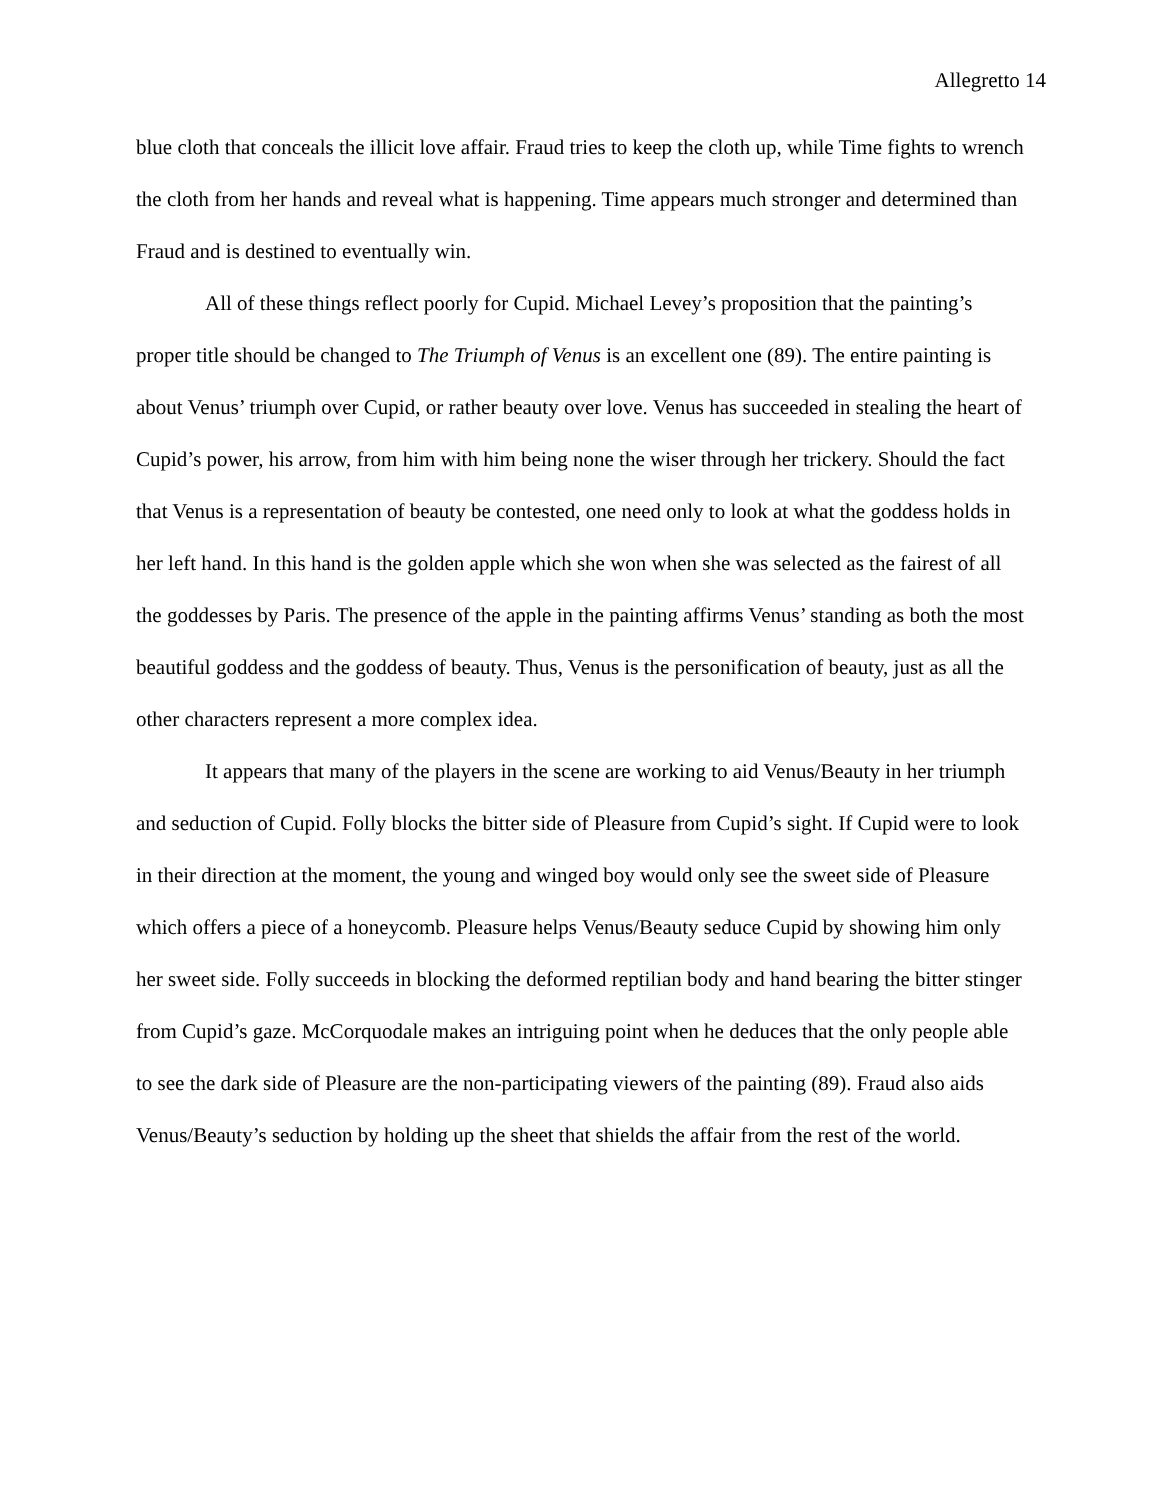Allegretto 14
blue cloth that conceals the illicit love affair. Fraud tries to keep the cloth up, while Time fights to wrench the cloth from her hands and reveal what is happening. Time appears much stronger and determined than Fraud and is destined to eventually win.
All of these things reflect poorly for Cupid. Michael Levey’s proposition that the painting’s proper title should be changed to The Triumph of Venus is an excellent one (89). The entire painting is about Venus’ triumph over Cupid, or rather beauty over love. Venus has succeeded in stealing the heart of Cupid’s power, his arrow, from him with him being none the wiser through her trickery. Should the fact that Venus is a representation of beauty be contested, one need only to look at what the goddess holds in her left hand. In this hand is the golden apple which she won when she was selected as the fairest of all the goddesses by Paris. The presence of the apple in the painting affirms Venus’ standing as both the most beautiful goddess and the goddess of beauty. Thus, Venus is the personification of beauty, just as all the other characters represent a more complex idea.
It appears that many of the players in the scene are working to aid Venus/Beauty in her triumph and seduction of Cupid. Folly blocks the bitter side of Pleasure from Cupid’s sight. If Cupid were to look in their direction at the moment, the young and winged boy would only see the sweet side of Pleasure which offers a piece of a honeycomb. Pleasure helps Venus/Beauty seduce Cupid by showing him only her sweet side. Folly succeeds in blocking the deformed reptilian body and hand bearing the bitter stinger from Cupid’s gaze. McCorquodale makes an intriguing point when he deduces that the only people able to see the dark side of Pleasure are the non-participating viewers of the painting (89). Fraud also aids Venus/Beauty’s seduction by holding up the sheet that shields the affair from the rest of the world.